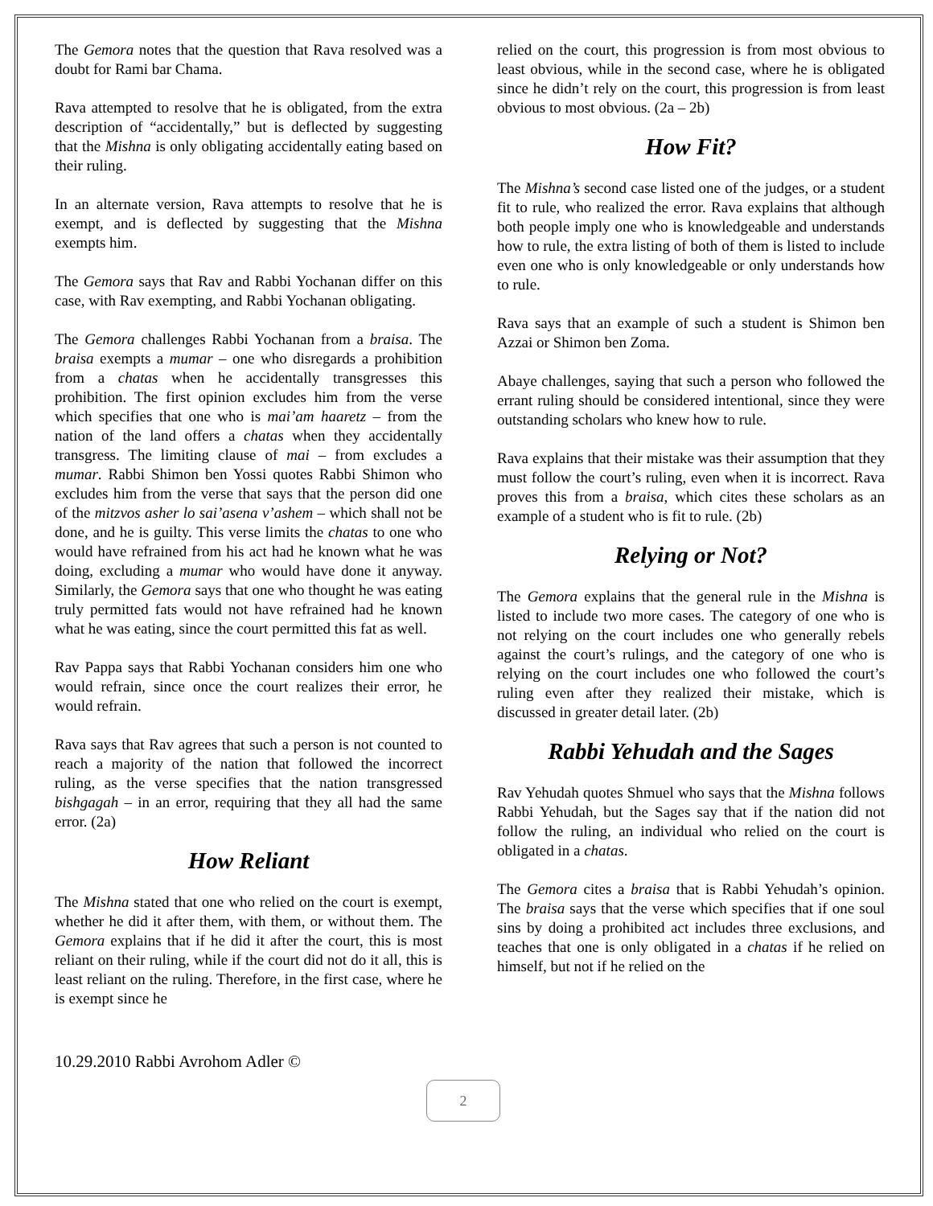The Gemora notes that the question that Rava resolved was a doubt for Rami bar Chama.
Rava attempted to resolve that he is obligated, from the extra description of “accidentally,” but is deflected by suggesting that the Mishna is only obligating accidentally eating based on their ruling.
In an alternate version, Rava attempts to resolve that he is exempt, and is deflected by suggesting that the Mishna exempts him.
The Gemora says that Rav and Rabbi Yochanan differ on this case, with Rav exempting, and Rabbi Yochanan obligating.
The Gemora challenges Rabbi Yochanan from a braisa. The braisa exempts a mumar – one who disregards a prohibition from a chatas when he accidentally transgresses this prohibition. The first opinion excludes him from the verse which specifies that one who is mai’am haaretz – from the nation of the land offers a chatas when they accidentally transgress. The limiting clause of mai – from excludes a mumar. Rabbi Shimon ben Yossi quotes Rabbi Shimon who excludes him from the verse that says that the person did one of the mitzvos asher lo sai’asena v’ashem – which shall not be done, and he is guilty. This verse limits the chatas to one who would have refrained from his act had he known what he was doing, excluding a mumar who would have done it anyway. Similarly, the Gemora says that one who thought he was eating truly permitted fats would not have refrained had he known what he was eating, since the court permitted this fat as well.
Rav Pappa says that Rabbi Yochanan considers him one who would refrain, since once the court realizes their error, he would refrain.
Rava says that Rav agrees that such a person is not counted to reach a majority of the nation that followed the incorrect ruling, as the verse specifies that the nation transgressed bishgagah – in an error, requiring that they all had the same error. (2a)
How Reliant
The Mishna stated that one who relied on the court is exempt, whether he did it after them, with them, or without them. The Gemora explains that if he did it after the court, this is most reliant on their ruling, while if the court did not do it all, this is least reliant on the ruling. Therefore, in the first case, where he is exempt since he
relied on the court, this progression is from most obvious to least obvious, while in the second case, where he is obligated since he didn’t rely on the court, this progression is from least obvious to most obvious. (2a – 2b)
How Fit?
The Mishna’s second case listed one of the judges, or a student fit to rule, who realized the error. Rava explains that although both people imply one who is knowledgeable and understands how to rule, the extra listing of both of them is listed to include even one who is only knowledgeable or only understands how to rule.
Rava says that an example of such a student is Shimon ben Azzai or Shimon ben Zoma.
Abaye challenges, saying that such a person who followed the errant ruling should be considered intentional, since they were outstanding scholars who knew how to rule.
Rava explains that their mistake was their assumption that they must follow the court’s ruling, even when it is incorrect. Rava proves this from a braisa, which cites these scholars as an example of a student who is fit to rule. (2b)
Relying or Not?
The Gemora explains that the general rule in the Mishna is listed to include two more cases. The category of one who is not relying on the court includes one who generally rebels against the court’s rulings, and the category of one who is relying on the court includes one who followed the court’s ruling even after they realized their mistake, which is discussed in greater detail later. (2b)
Rabbi Yehudah and the Sages
Rav Yehudah quotes Shmuel who says that the Mishna follows Rabbi Yehudah, but the Sages say that if the nation did not follow the ruling, an individual who relied on the court is obligated in a chatas.
The Gemora cites a braisa that is Rabbi Yehudah’s opinion. The braisa says that the verse which specifies that if one soul sins by doing a prohibited act includes three exclusions, and teaches that one is only obligated in a chatas if he relied on himself, but not if he relied on the
10.29.2010 Rabbi Avrohom Adler ©
2